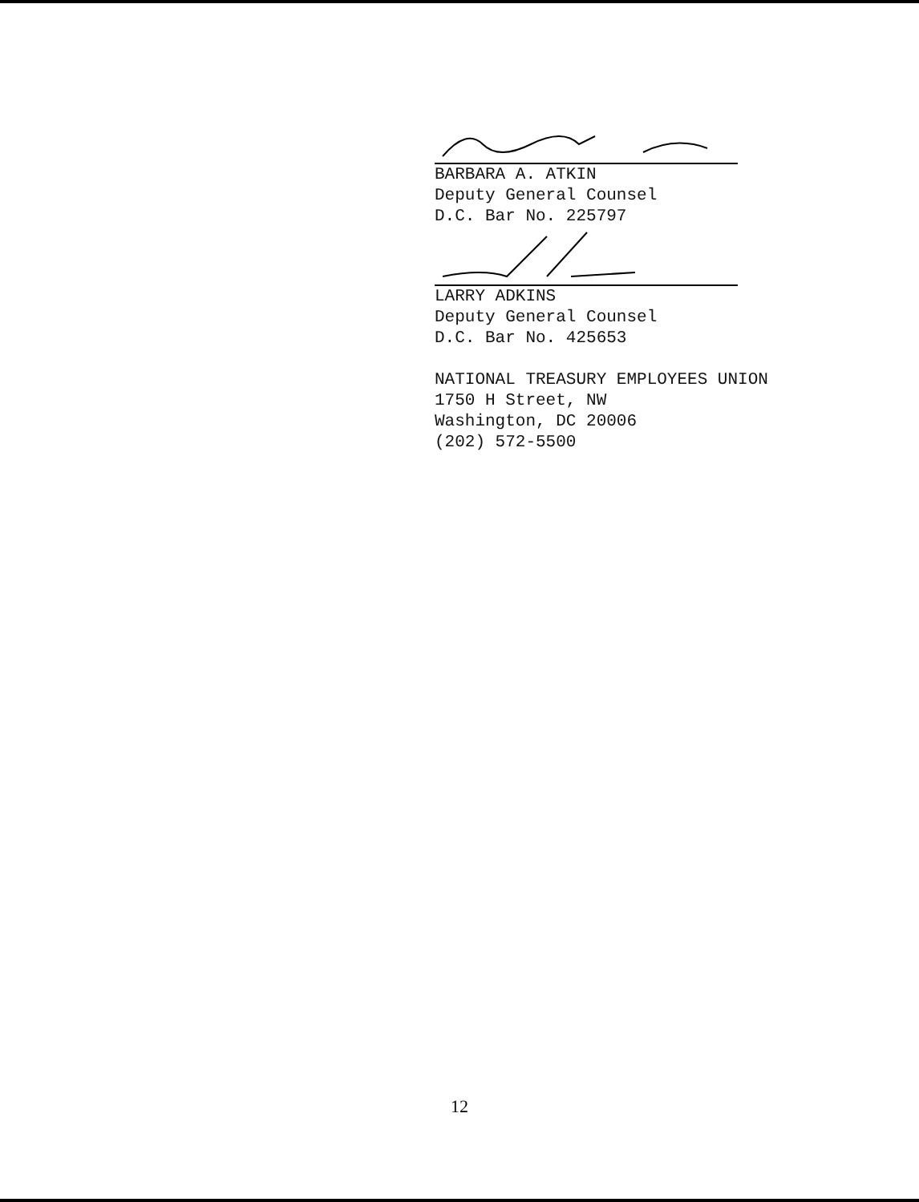BARBARA A. ATKIN
Deputy General Counsel
D.C. Bar No. 225797
LARRY ADKINS
Deputy General Counsel
D.C. Bar No. 425653
NATIONAL TREASURY EMPLOYEES UNION
1750 H Street, NW
Washington, DC 20006
(202) 572-5500
12